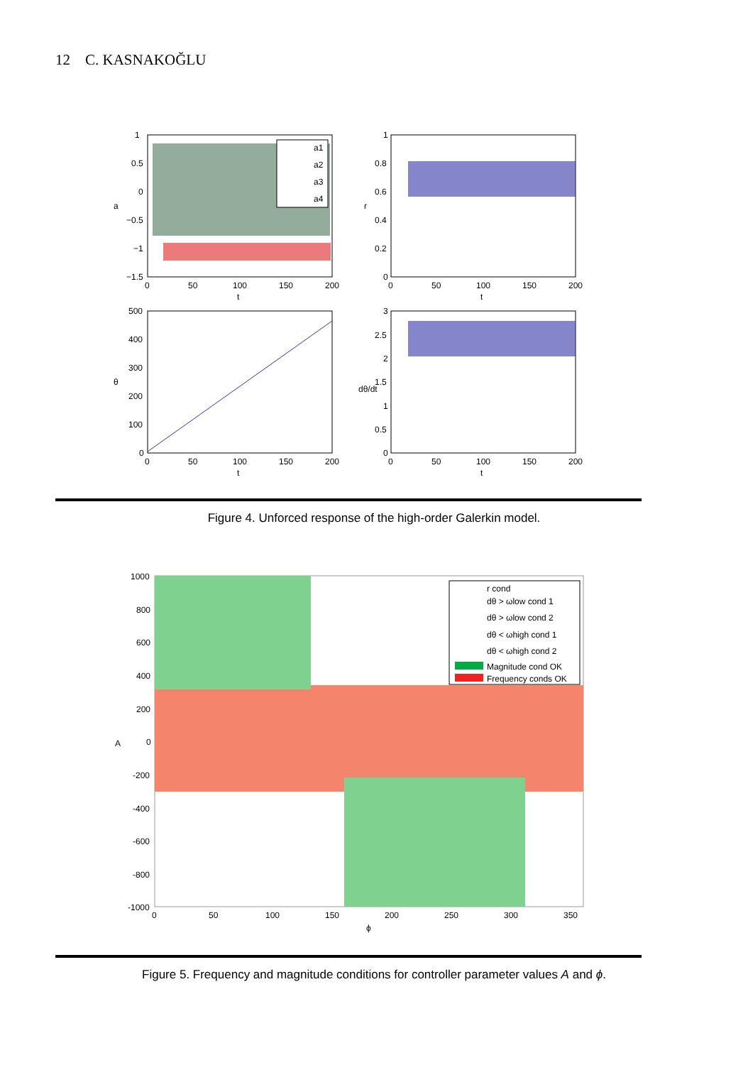12 C. KASNAKOĞLU
a1
a2
a3
a4
1
0.5
0
−0.5
−1
−1.5
0
50
100
150
200
t
a
1
0.8
0.6
0.4
0.2
0
0
50
100
150
200
t
r
500
400
300
200
100
0
0
50
100
150
200
t
θ
3
2.5
2
1.5
1
0.5
0
0
50
100
150
200
t
dθ/dt
Figure 4. Unforced response of the high-order Galerkin model.
r cond
dθ > ωlow cond 1
dθ > ωlow cond 2
dθ < ωhigh cond 1
dθ < ωhigh cond 2
Magnitude cond OK
Frequency conds OK
1000
800
600
400
200
0
-200
-400
-600
-800
-1000
0
50
100
150
200
250
300
350
ϕ
A
Figure 5. Frequency and magnitude conditions for controller parameter values A and ϕ.